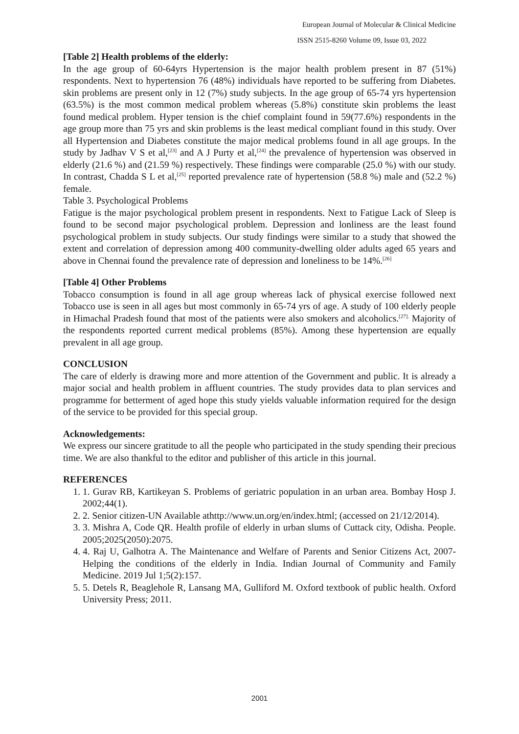European Journal of Molecular & Clinical Medicine
ISSN 2515-8260 Volume 09, Issue 03, 2022
[Table 2] Health problems of the elderly:
In the age group of 60-64yrs Hypertension is the major health problem present in 87 (51%) respondents. Next to hypertension 76 (48%) individuals have reported to be suffering from Diabetes. skin problems are present only in 12 (7%) study subjects. In the age group of 65-74 yrs hypertension (63.5%) is the most common medical problem whereas (5.8%) constitute skin problems the least found medical problem. Hyper tension is the chief complaint found in 59(77.6%) respondents in the age group more than 75 yrs and skin problems is the least medical compliant found in this study. Over all Hypertension and Diabetes constitute the major medical problems found in all age groups. In the study by Jadhav V S et al,<sup>[23]</sup> and A J Purty et al,<sup>[24]</sup> the prevalence of hypertension was observed in elderly (21.6 %) and (21.59 %) respectively. These findings were comparable (25.0 %) with our study. In contrast, Chadda S L et al,<sup>[25]</sup> reported prevalence rate of hypertension (58.8 %) male and (52.2 %) female.
Table 3. Psychological Problems
Fatigue is the major psychological problem present in respondents. Next to Fatigue Lack of Sleep is found to be second major psychological problem. Depression and lonliness are the least found psychological problem in study subjects. Our study findings were similar to a study that showed the extent and correlation of depression among 400 community-dwelling older adults aged 65 years and above in Chennai found the prevalence rate of depression and loneliness to be 14%.<sup>[26]</sup>
[Table 4] Other Problems
Tobacco consumption is found in all age group whereas lack of physical exercise followed next Tobacco use is seen in all ages but most commonly in 65-74 yrs of age. A study of 100 elderly people in Himachal Pradesh found that most of the patients were also smokers and alcoholics.<sup>[27].</sup> Majority of the respondents reported current medical problems (85%). Among these hypertension are equally prevalent in all age group.
CONCLUSION
The care of elderly is drawing more and more attention of the Government and public. It is already a major social and health problem in affluent countries. The study provides data to plan services and programme for betterment of aged hope this study yields valuable information required for the design of the service to be provided for this special group.
Acknowledgements:
We express our sincere gratitude to all the people who participated in the study spending their precious time. We are also thankful to the editor and publisher of this article in this journal.
REFERENCES
1. 1. Gurav RB, Kartikeyan S. Problems of geriatric population in an urban area. Bombay Hosp J. 2002;44(1).
2. 2. Senior citizen-UN Available athttp://www.un.org/en/index.html; (accessed on 21/12/2014).
3. 3. Mishra A, Code QR. Health profile of elderly in urban slums of Cuttack city, Odisha. People. 2005;2025(2050):2075.
4. 4. Raj U, Galhotra A. The Maintenance and Welfare of Parents and Senior Citizens Act, 2007-Helping the conditions of the elderly in India. Indian Journal of Community and Family Medicine. 2019 Jul 1;5(2):157.
5. 5. Detels R, Beaglehole R, Lansang MA, Gulliford M. Oxford textbook of public health. Oxford University Press; 2011.
2001